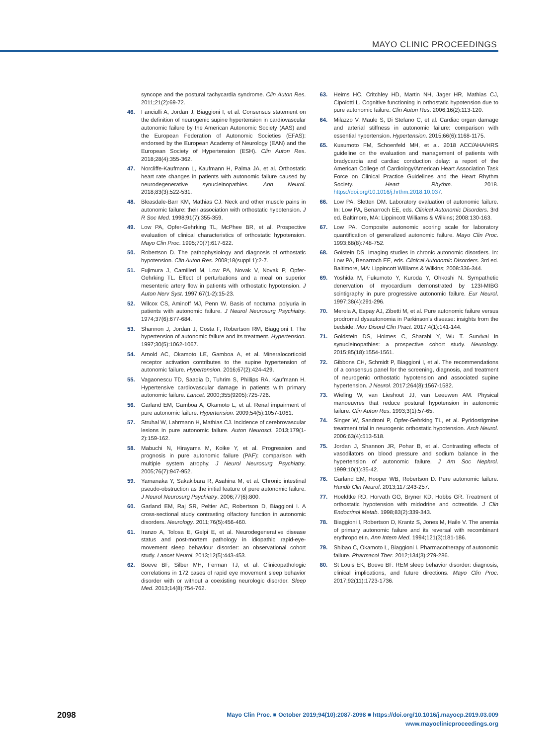MAYO CLINIC PROCEEDINGS
syncope and the postural tachycardia syndrome. Clin Auton Res. 2011;21(2):69-72.
46. Fanciulli A, Jordan J, Biaggioni I, et al. Consensus statement on the definition of neurogenic supine hypertension in cardiovascular autonomic failure by the American Autonomic Society (AAS) and the European Federation of Autonomic Societies (EFAS): endorsed by the European Academy of Neurology (EAN) and the European Society of Hypertension (ESH). Clin Auton Res. 2018;28(4):355-362.
47. Norcliffe-Kaufmann L, Kaufmann H, Palma JA, et al. Orthostatic heart rate changes in patients with autonomic failure caused by neurodegenerative synucleinopathies. Ann Neurol. 2018;83(3):522-531.
48. Bleasdale-Barr KM, Mathias CJ. Neck and other muscle pains in autonomic failure: their association with orthostatic hypotension. J R Soc Med. 1998;91(7):355-359.
49. Low PA, Opfer-Gehrking TL, McPhee BR, et al. Prospective evaluation of clinical characteristics of orthostatic hypotension. Mayo Clin Proc. 1995;70(7):617-622.
50. Robertson D. The pathophysiology and diagnosis of orthostatic hypotension. Clin Auton Res. 2008;18(suppl 1):2-7.
51. Fujimura J, Camilleri M, Low PA, Novak V, Novak P, Opfer-Gehrking TL. Effect of perturbations and a meal on superior mesenteric artery flow in patients with orthostatic hypotension. J Auton Nerv Syst. 1997;67(1-2):15-23.
52. Wilcox CS, Aminoff MJ, Penn W. Basis of nocturnal polyuria in patients with autonomic failure. J Neurol Neurosurg Psychiatry. 1974;37(6):677-684.
53. Shannon J, Jordan J, Costa F, Robertson RM, Biaggioni I. The hypertension of autonomic failure and its treatment. Hypertension. 1997;30(5):1062-1067.
54. Arnold AC, Okamoto LE, Gamboa A, et al. Mineralocorticoid receptor activation contributes to the supine hypertension of autonomic failure. Hypertension. 2016;67(2):424-429.
55. Vagaonescu TD, Saadia D, Tuhrim S, Phillips RA, Kaufmann H. Hypertensive cardiovascular damage in patients with primary autonomic failure. Lancet. 2000;355(9205):725-726.
56. Garland EM, Gamboa A, Okamoto L, et al. Renal impairment of pure autonomic failure. Hypertension. 2009;54(5):1057-1061.
57. Struhal W, Lahrmann H, Mathias CJ. Incidence of cerebrovascular lesions in pure autonomic failure. Auton Neurosci. 2013;179(1-2):159-162.
58. Mabuchi N, Hirayama M, Koike Y, et al. Progression and prognosis in pure autonomic failure (PAF): comparison with multiple system atrophy. J Neurol Neurosurg Psychiatry. 2005;76(7):947-952.
59. Yamanaka Y, Sakakibara R, Asahina M, et al. Chronic intestinal pseudo-obstruction as the initial feature of pure autonomic failure. J Neurol Neurosurg Psychiatry. 2006;77(6):800.
60. Garland EM, Raj SR, Peltier AC, Robertson D, Biaggioni I. A cross-sectional study contrasting olfactory function in autonomic disorders. Neurology. 2011;76(5):456-460.
61. Iranzo A, Tolosa E, Gelpi E, et al. Neurodegenerative disease status and post-mortem pathology in idiopathic rapid-eye-movement sleep behaviour disorder: an observational cohort study. Lancet Neurol. 2013;12(5):443-453.
62. Boeve BF, Silber MH, Ferman TJ, et al. Clinicopathologic correlations in 172 cases of rapid eye movement sleep behavior disorder with or without a coexisting neurologic disorder. Sleep Med. 2013;14(8):754-762.
63. Heims HC, Critchley HD, Martin NH, Jager HR, Mathias CJ, Cipolotti L. Cognitive functioning in orthostatic hypotension due to pure autonomic failure. Clin Auton Res. 2006;16(2):113-120.
64. Milazzo V, Maule S, Di Stefano C, et al. Cardiac organ damage and arterial stiffness in autonomic failure: comparison with essential hypertension. Hypertension. 2015;66(6):1168-1175.
65. Kusumoto FM, Schoenfeld MH, et al. 2018 ACC/AHA/HRS guideline on the evaluation and management of patients with bradycardia and cardiac conduction delay: a report of the American College of Cardiology/American Heart Association Task Force on Clinical Practice Guidelines and the Heart Rhythm Society. Heart Rhythm. 2018. https://doi.org/10.1016/j.hrthm.2018.10.037.
66. Low PA, Sletten DM. Laboratory evaluation of autonomic failure. In: Low PA, Benarroch EE, eds. Clinical Autonomic Disorders. 3rd ed. Baltimore, MA: Lippincott Williams & Wilkins; 2008:130-163.
67. Low PA. Composite autonomic scoring scale for laboratory quantification of generalized autonomic failure. Mayo Clin Proc. 1993;68(8):748-752.
68. Golstein DS. Imaging studies in chronic autonomic disorders. In: Low PA, Benarroch EE, eds. Clinical Autonomic Disorders. 3rd ed. Baltimore, MA: Lippincott Williams & Wilkins; 2008:336-344.
69. Yoshida M, Fukumoto Y, Kuroda Y, Ohkoshi N. Sympathetic denervation of myocardium demonstrated by 123I-MIBG scintigraphy in pure progressive autonomic failure. Eur Neurol. 1997;38(4):291-296.
70. Merola A, Espay AJ, Zibetti M, et al. Pure autonomic failure versus prodromal dysautonomia in Parkinson's disease: insights from the bedside. Mov Disord Clin Pract. 2017;4(1):141-144.
71. Goldstein DS, Holmes C, Sharabi Y, Wu T. Survival in synucleinopathies: a prospective cohort study. Neurology. 2015;85(18):1554-1561.
72. Gibbons CH, Schmidt P, Biaggioni I, et al. The recommendations of a consensus panel for the screening, diagnosis, and treatment of neurogenic orthostatic hypotension and associated supine hypertension. J Neurol. 2017;264(8):1567-1582.
73. Wieling W, van Lieshout JJ, van Leeuwen AM. Physical manoeuvres that reduce postural hypotension in autonomic failure. Clin Auton Res. 1993;3(1):57-65.
74. Singer W, Sandroni P, Opfer-Gehrking TL, et al. Pyridostigmine treatment trial in neurogenic orthostatic hypotension. Arch Neurol. 2006;63(4):513-518.
75. Jordan J, Shannon JR, Pohar B, et al. Contrasting effects of vasodilators on blood pressure and sodium balance in the hypertension of autonomic failure. J Am Soc Nephrol. 1999;10(1):35-42.
76. Garland EM, Hooper WB, Robertson D. Pure autonomic failure. Handb Clin Neurol. 2013;117:243-257.
77. Hoeldtke RD, Horvath GG, Bryner KD, Hobbs GR. Treatment of orthostatic hypotension with midodrine and octreotide. J Clin Endocrinol Metab. 1998;83(2):339-343.
78. Biaggioni I, Robertson D, Krantz S, Jones M, Haile V. The anemia of primary autonomic failure and its reversal with recombinant erythropoietin. Ann Intern Med. 1994;121(3):181-186.
79. Shibao C, Okamoto L, Biaggioni I. Pharmacotherapy of autonomic failure. Pharmacol Ther. 2012;134(3):279-286.
80. St Louis EK, Boeve BF. REM sleep behavior disorder: diagnosis, clinical implications, and future directions. Mayo Clin Proc. 2017;92(11):1723-1736.
2098
Mayo Clin Proc. ■ October 2019;94(10):2087-2098 ■ https://doi.org/10.1016/j.mayocp.2019.03.009
www.mayoclinicproceedings.org